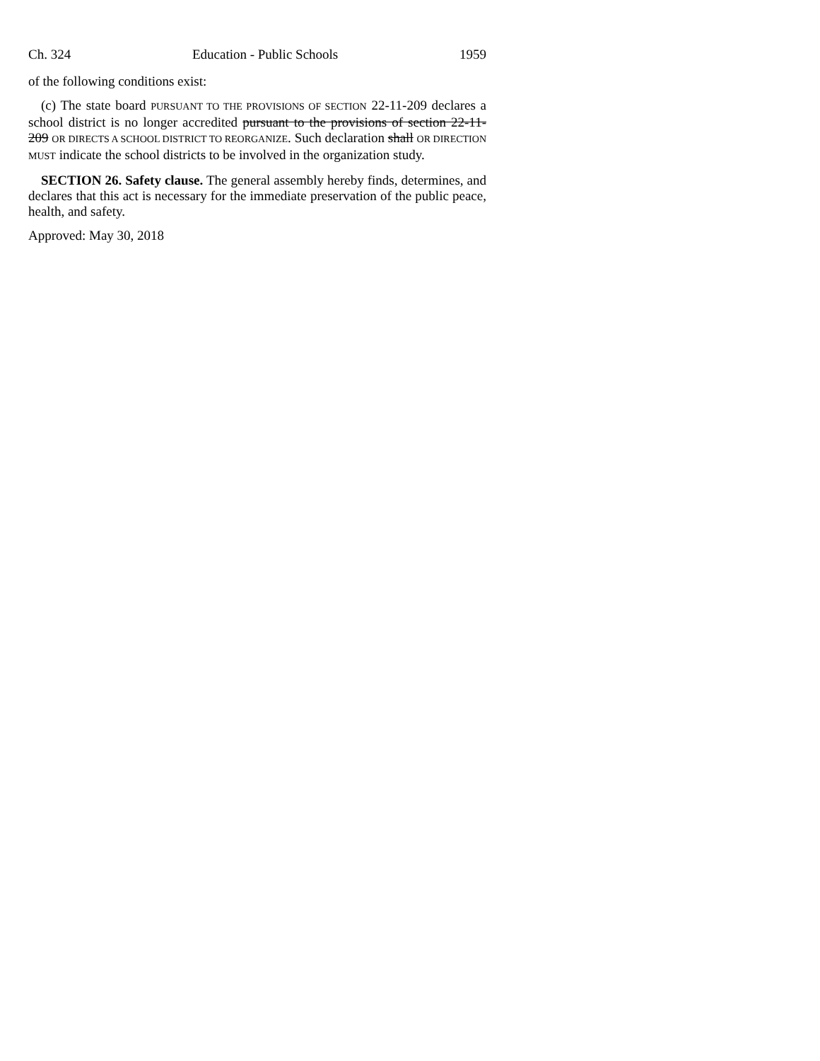Ch. 324 Education - Public Schools 1959
of the following conditions exist:
(c) The state board PURSUANT TO THE PROVISIONS OF SECTION 22-11-209 declares a school district is no longer accredited pursuant to the provisions of section 22-11-209 OR DIRECTS A SCHOOL DISTRICT TO REORGANIZE. Such declaration shall OR DIRECTION MUST indicate the school districts to be involved in the organization study.
SECTION 26. Safety clause. The general assembly hereby finds, determines, and declares that this act is necessary for the immediate preservation of the public peace, health, and safety.
Approved: May 30, 2018